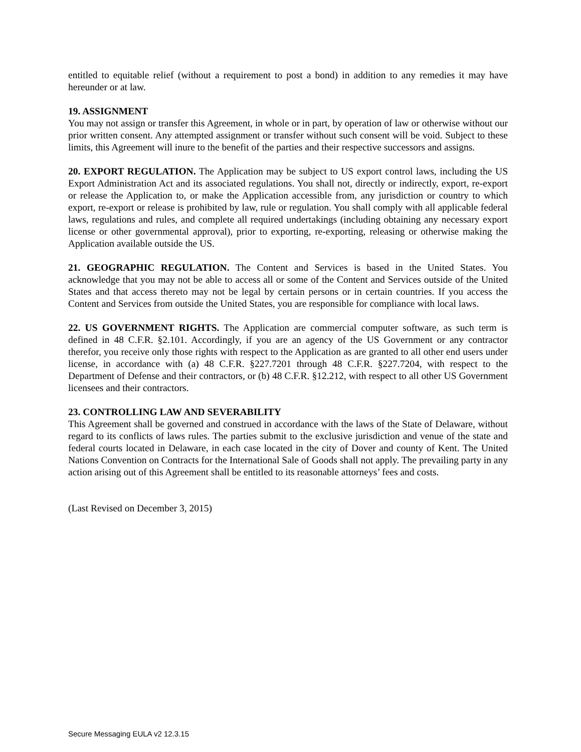entitled to equitable relief (without a requirement to post a bond) in addition to any remedies it may have hereunder or at law.
19. ASSIGNMENT
You may not assign or transfer this Agreement, in whole or in part, by operation of law or otherwise without our prior written consent. Any attempted assignment or transfer without such consent will be void. Subject to these limits, this Agreement will inure to the benefit of the parties and their respective successors and assigns.
20. EXPORT REGULATION. The Application may be subject to US export control laws, including the US Export Administration Act and its associated regulations. You shall not, directly or indirectly, export, re-export or release the Application to, or make the Application accessible from, any jurisdiction or country to which export, re-export or release is prohibited by law, rule or regulation. You shall comply with all applicable federal laws, regulations and rules, and complete all required undertakings (including obtaining any necessary export license or other governmental approval), prior to exporting, re-exporting, releasing or otherwise making the Application available outside the US.
21. GEOGRAPHIC REGULATION. The Content and Services is based in the United States. You acknowledge that you may not be able to access all or some of the Content and Services outside of the United States and that access thereto may not be legal by certain persons or in certain countries. If you access the Content and Services from outside the United States, you are responsible for compliance with local laws.
22. US GOVERNMENT RIGHTS. The Application are commercial computer software, as such term is defined in 48 C.F.R. §2.101. Accordingly, if you are an agency of the US Government or any contractor therefor, you receive only those rights with respect to the Application as are granted to all other end users under license, in accordance with (a) 48 C.F.R. §227.7201 through 48 C.F.R. §227.7204, with respect to the Department of Defense and their contractors, or (b) 48 C.F.R. §12.212, with respect to all other US Government licensees and their contractors.
23. CONTROLLING LAW AND SEVERABILITY
This Agreement shall be governed and construed in accordance with the laws of the State of Delaware, without regard to its conflicts of laws rules. The parties submit to the exclusive jurisdiction and venue of the state and federal courts located in Delaware, in each case located in the city of Dover and county of Kent. The United Nations Convention on Contracts for the International Sale of Goods shall not apply. The prevailing party in any action arising out of this Agreement shall be entitled to its reasonable attorneys’ fees and costs.
(Last Revised on December 3, 2015)
Secure Messaging EULA v2 12.3.15